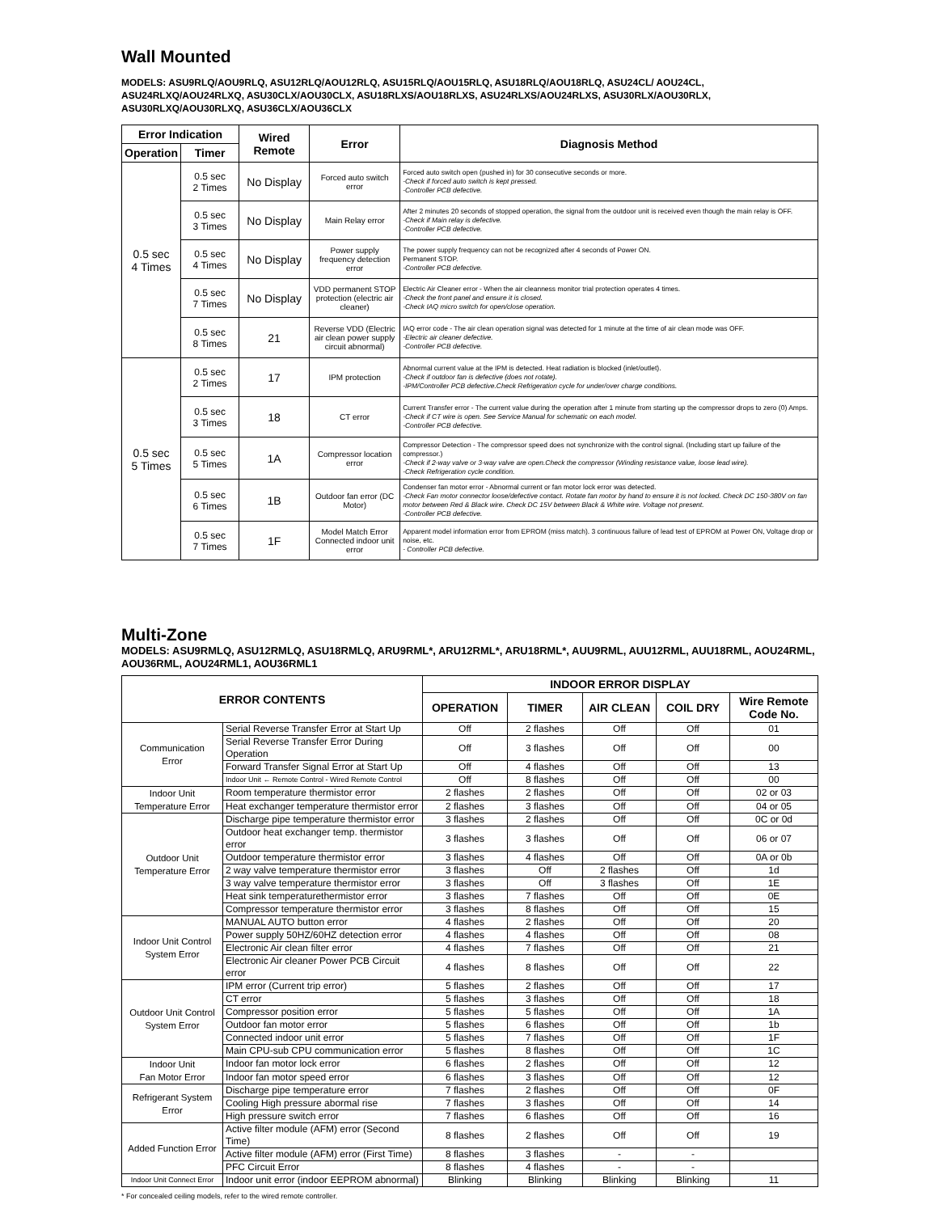Wall Mounted
MODELS: ASU9RLQ/AOU9RLQ, ASU12RLQ/AOU12RLQ, ASU15RLQ/AOU15RLQ, ASU18RLQ/AOU18RLQ, ASU24CL/ AOU24CL, ASU24RLXQ/AOU24RLXQ, ASU30CLX/AOU30CLX, ASU18RLXS/AOU18RLXS, ASU24RLXS/AOU24RLXS, ASU30RLX/AOU30RLX, ASU30RLXQ/AOU30RLXQ, ASU36CLX/AOU36CLX
| Error Indication | | Wired Remote | Error | Diagnosis Method |
| --- | --- | --- | --- | --- |
| Operation | Timer | | | |
| 0.5 sec 4 Times | 0.5 sec 2 Times | No Display | Forced auto switch error | Forced auto switch open (pushed in) for 30 consecutive seconds or more. -Check if forced auto switch is kept pressed. -Controller PCB defective. |
| | 0.5 sec 3 Times | No Display | Main Relay error | After 2 minutes 20 seconds of stopped operation, the signal from the outdoor unit is received even though the main relay is OFF. -Check if Main relay is defective. -Controller PCB defective. |
| | 0.5 sec 4 Times | No Display | Power supply frequency detection error | The power supply frequency can not be recognized after 4 seconds of Power ON. Permanent STOP. -Controller PCB defective. |
| | 0.5 sec 7 Times | No Display | VDD permanent STOP protection (electric air cleaner) | Electric Air Cleaner error - When the air cleanness monitor trial protection operates 4 times. -Check the front panel and ensure it is closed. -Check IAQ micro switch for open/close operation. |
| | 0.5 sec 8 Times | 21 | Reverse VDD (Electric air clean power supply circuit abnormal) | IAQ error code - The air clean operation signal was detected for 1 minute at the time of air clean mode was OFF. -Electric air cleaner defective. -Controller PCB defective. |
| 0.5 sec 5 Times | 0.5 sec 2 Times | 17 | IPM protection | Abnormal current value at the IPM is detected. Heat radiation is blocked (inlet/outlet). -Check if outdoor fan is defective (does not rotate). -IPM/Controller PCB defective.Check Refrigeration cycle for under/over charge conditions. |
| | 0.5 sec 3 Times | 18 | CT error | Current Transfer error - The current value during the operation after 1 minute from starting up the compressor drops to zero (0) Amps. -Check if CT wire is open. See Service Manual for schematic on each model. -Controller PCB defective. |
| | 0.5 sec 5 Times | 1A | Compressor location error | Compressor Detection - The compressor speed does not synchronize with the control signal. (Including start up failure of the compressor.) -Check if 2-way valve or 3-way valve are open.Check the compressor (Winding resistance value, loose lead wire). -Check Refrigeration cycle condition. |
| | 0.5 sec 6 Times | 1B | Outdoor fan error (DC Motor) | Condenser fan motor error - Abnormal current or fan motor lock error was detected. -Check Fan motor connector loose/defective contact. Rotate fan motor by hand to ensure it is not locked. Check DC 150-380V on fan motor between Red & Black wire. Check DC 15V between Black & White wire. Voltage not present. -Controller PCB defective. |
| | 0.5 sec 7 Times | 1F | Model Match Error Connected indoor unit error | Apparent model information error from EPROM (miss match). 3 continuous failure of lead test of EPROM at Power ON, Voltage drop or noise, etc. - Controller PCB defective. |
Multi-Zone
MODELS: ASU9RMLQ, ASU12RMLQ, ASU18RMLQ, ARU9RML*, ARU12RML*, ARU18RML*, AUU9RML, AUU12RML, AUU18RML, AOU24RML, AOU36RML, AOU24RML1, AOU36RML1
| ERROR CONTENTS | | INDOOR ERROR DISPLAY | | | | |
| --- | --- | --- | --- | --- | --- | --- |
| | | OPERATION | TIMER | AIR CLEAN | COIL DRY | Wire Remote Code No. |
| Communication Error | Serial Reverse Transfer Error at Start Up | Off | 2 flashes | Off | Off | 01 |
| | Serial Reverse Transfer Error During Operation | Off | 3 flashes | Off | Off | 00 |
| | Forward Transfer Signal Error at Start Up | Off | 4 flashes | Off | Off | 13 |
| | Indoor Unit ← Remote Control - Wired Remote Control | Off | 8 flashes | Off | Off | 00 |
| Indoor Unit Temperature Error | Room temperature thermistor error | 2 flashes | 2 flashes | Off | Off | 02 or 03 |
| | Heat exchanger temperature thermistor error | 2 flashes | 3 flashes | Off | Off | 04 or 05 |
| Outdoor Unit Temperature Error | Discharge pipe temperature thermistor error | 3 flashes | 2 flashes | Off | Off | 0C or 0d |
| | Outdoor heat exchanger temp. thermistor error | 3 flashes | 3 flashes | Off | Off | 06 or 07 |
| | Outdoor temperature thermistor error | 3 flashes | 4 flashes | Off | Off | 0A or 0b |
| | 2 way valve temperature thermistor error | 3 flashes | Off | 2 flashes | Off | 1d |
| | 3 way valve temperature thermistor error | 3 flashes | Off | 3 flashes | Off | 1E |
| | Heat sink temperaturethermistor error | 3 flashes | 7 flashes | Off | Off | 0E |
| | Compressor temperature thermistor error | 3 flashes | 8 flashes | Off | Off | 15 |
| Indoor Unit Control System Error | MANUAL AUTO button error | 4 flashes | 2 flashes | Off | Off | 20 |
| | Power supply 50HZ/60HZ detection error | 4 flashes | 4 flashes | Off | Off | 08 |
| | Electronic Air clean filter error | 4 flashes | 7 flashes | Off | Off | 21 |
| | Electronic Air cleaner Power PCB Circuit error | 4 flashes | 8 flashes | Off | Off | 22 |
| Outdoor Unit Control System Error | IPM error (Current trip error) | 5 flashes | 2 flashes | Off | Off | 17 |
| | CT error | 5 flashes | 3 flashes | Off | Off | 18 |
| | Compressor position error | 5 flashes | 5 flashes | Off | Off | 1A |
| | Outdoor fan motor error | 5 flashes | 6 flashes | Off | Off | 1b |
| | Connected indoor unit error | 5 flashes | 7 flashes | Off | Off | 1F |
| | Main CPU-sub CPU communication error | 5 flashes | 8 flashes | Off | Off | 1C |
| Indoor Unit Fan Motor Error | Indoor fan motor lock error | 6 flashes | 2 flashes | Off | Off | 12 |
| | Indoor fan motor speed error | 6 flashes | 3 flashes | Off | Off | 12 |
| Refrigerant System Error | Discharge pipe temperature error | 7 flashes | 2 flashes | Off | Off | 0F |
| | Cooling High pressure abormal rise | 7 flashes | 3 flashes | Off | Off | 14 |
| | High pressure switch error | 7 flashes | 6 flashes | Off | Off | 16 |
| Added Function Error | Active filter module (AFM) error (Second Time) | 8 flashes | 2 flashes | Off | Off | 19 |
| | Active filter module (AFM) error (First Time) | 8 flashes | 3 flashes | - | - | |
| | PFC Circuit Error | 8 flashes | 4 flashes | - | - | |
| Indoor Unit Connect Error | Indoor unit error (indoor EEPROM abnormal) | Blinking | Blinking | Blinking | Blinking | 11 |
* For concealed ceiling models, refer to the wired remote controller.